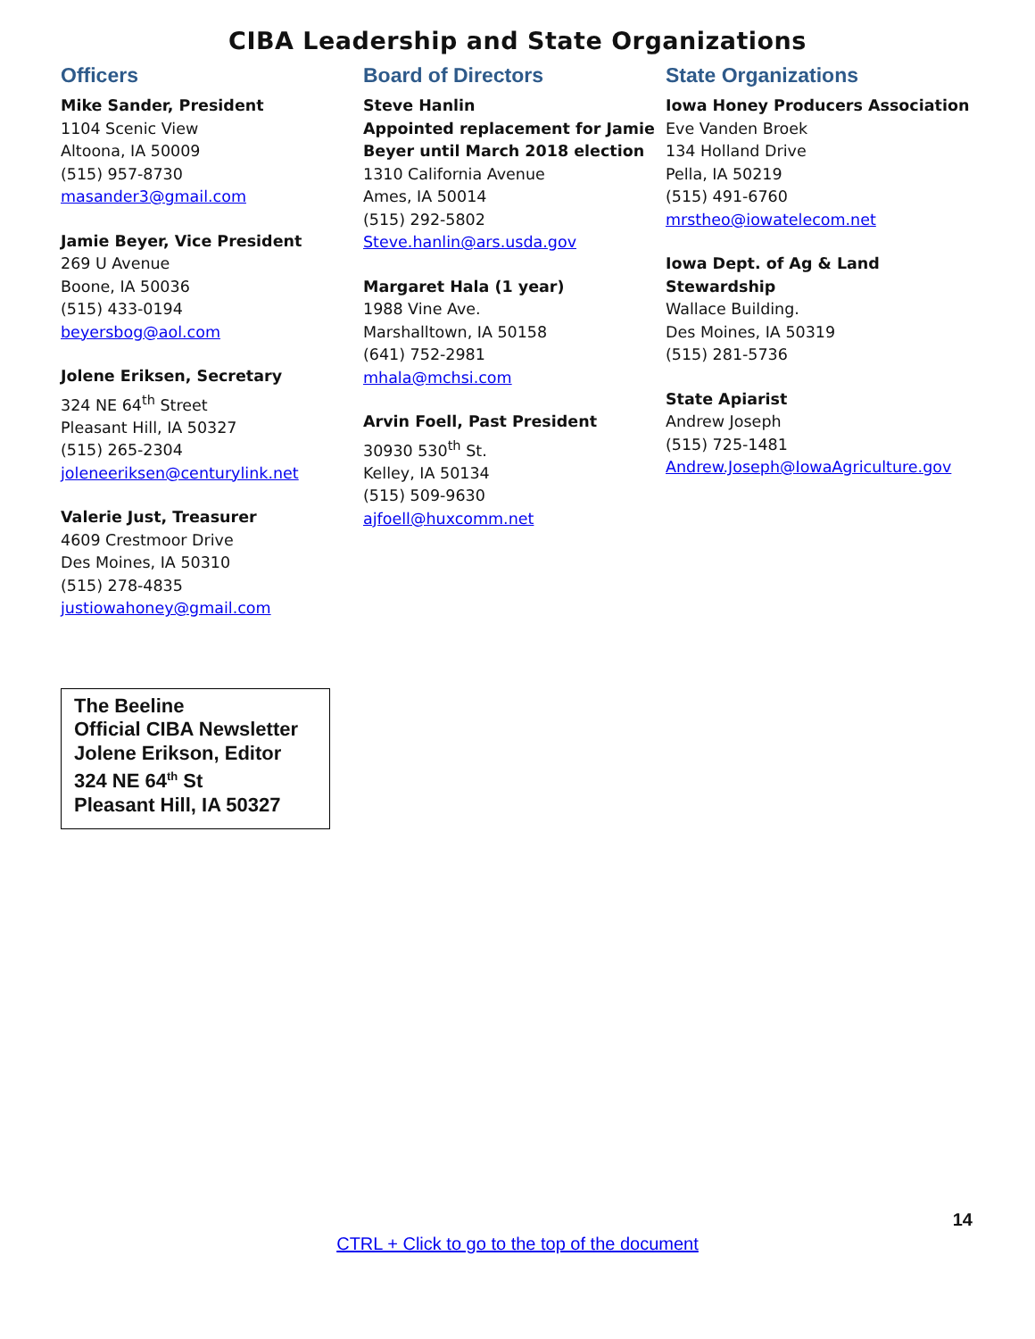CIBA Leadership and State Organizations
Officers
Mike Sander, President
1104 Scenic View
Altoona, IA 50009
(515) 957-8730
masander3@gmail.com
Jamie Beyer, Vice President
269 U Avenue
Boone, IA 50036
(515) 433-0194
beyersbog@aol.com
Jolene Eriksen, Secretary
324 NE 64<sup>th</sup> Street
Pleasant Hill, IA 50327
(515) 265-2304
joleneeriksen@centurylink.net
Valerie Just, Treasurer
4609 Crestmoor Drive
Des Moines, IA 50310
(515) 278-4835
justiowahoney@gmail.com
Board of Directors
Steve Hanlin
Appointed replacement for Jamie Beyer until March 2018 election
1310 California Avenue
Ames, IA 50014
(515) 292-5802
Steve.hanlin@ars.usda.gov
Margaret Hala (1 year)
1988 Vine Ave.
Marshalltown, IA 50158
(641) 752-2981
mhala@mchsi.com
Arvin Foell, Past President
30930 530<sup>th</sup> St.
Kelley, IA 50134
(515) 509-9630
ajfoell@huxcomm.net
State Organizations
Iowa Honey Producers Association
Eve Vanden Broek
134 Holland Drive
Pella, IA 50219
(515) 491-6760
mrstheo@iowatelecom.net
Iowa Dept. of Ag & Land Stewardship
Wallace Building.
Des Moines, IA 50319
(515) 281-5736
State Apiarist
Andrew Joseph
(515) 725-1481
Andrew.Joseph@IowaAgriculture.gov
The Beeline
Official CIBA Newsletter
Jolene Erikson, Editor
324 NE 64<sup>th</sup> St
Pleasant Hill, IA 50327
14
CTRL + Click to go to the top of the document